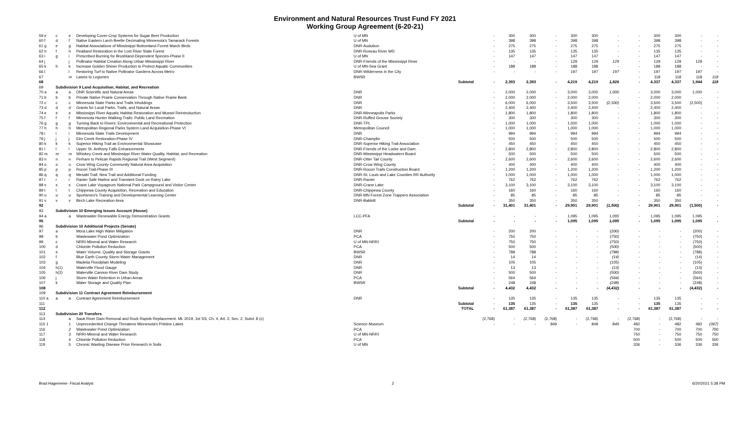Environment and Natural Resources Trust Fund FY 2021
Working Group Agreement (6-20-21)
| 59 e | c | e | Developing Cover-Crop Systems for Sugar Beet Production | U of MN | - | 300 | 300 | - | 300 | 300 | - | - | 300 | 300 | - | - |
| 60 f | d | f | Native Eastern Larch Beetle Decimating Minnesota's Tamarack Forests | U of MN | - | 398 | 398 | - | 398 | 398 | - | - | 398 | 398 | - | - |
| 61 g | e | g | Habitat Associations of Mississippi Bottomland Forest March Birds | DNR-Audubon | - | 275 | 275 | - | 275 | 275 | - | - | 275 | 275 | - | - |
| 62 h | f | h | Peatland Restoration in the Lost River State Forest | DNR-Roseau River WD | - | 135 | 135 | - | 135 | 135 | - | - | 135 | 135 | - | - |
| 63 i | g | i | Prescribed Burning for Brushland-Dependent Species-Phase II | U of MN | - | 147 | 147 | - | 147 | 147 | - | - | 147 | 147 | - | - |
| 64 j | | j | Pollinator Habitat Creation Along Urban Mississippi River | DNR-Friends of the Mississippi River | - | - | - | - | 129 | 129 | 129 | - | 129 | 129 | 129 | - |
| 65 k | h | k | Increase Golden Shiner Production to Protect Aquatic Communities | U of MN-Sea Grant | - | 188 | 188 | - | 188 | 188 | - | - | 188 | 188 | - | - |
| 66 l | | l | Restoring Turf to Native Pollinator Gardens Across Metro | DNR-Wilderness in the City | - | - | - | - | 197 | 197 | 197 | - | 197 | 197 | 197 | - |
| 67 | | m | Lawns to Legumes | BWSR | | | | | | | | - | 118 | 118 | 118 | 118 |
| 68 | | | | Subtotal | - | 2,393 | 2,393 | - | 4,219 | 4,219 | 1,826 | - | 4,337 | 4,337 | 1,944 | 118 |
| 69 | Subdivision 9 Land Acquisition, Habitat, and Recreation | | | | | | | | | | | | | | | |
| 70 a | a | a | DNR Scientific and Natural Areas | DNR | - | 2,000 | 2,000 | - | 3,000 | 3,000 | 1,000 | - | 3,000 | 3,000 | 1,000 | - |
| 71 b | b | b | Private Native Prairie Conservation Through Native Prairie Bank | DNR | - | 2,000 | 2,000 | - | 2,000 | 2,000 | - | - | 2,000 | 2,000 | - | - |
| 72 c | c | c | Minnesota State Parks and Trails Inholdings | DNR | - | 6,000 | 6,000 | - | 3,500 | 3,500 | (2,500) | - | 3,500 | 3,500 | (2,500) | - |
| 73 d | d | d | Grants for Local Parks, Trails, and Natural Areas | DNR | - | 2,400 | 2,400 | - | 2,400 | 2,400 | - | - | 2,400 | 2,400 | - | - |
| 74 e | e | e | Mississippi River Aquatic Habitat Restoration and Mussel Reintroduction | DNR-Minneapolis Parks | - | 1,800 | 1,800 | - | 1,800 | 1,800 | - | - | 1,800 | 1,800 | - | - |
| 75 f | f | f | Minnesota Hunter Walking Trails: Public Land Recreation | DNR-Ruffed Grouse Society | - | 300 | 300 | - | 300 | 300 | - | - | 300 | 300 | - | - |
| 76 g | g | g | Turning Back to Rivers: Environmental and Recreational Protection | DNR-TPL | - | 1,000 | 1,000 | - | 1,000 | 1,000 | - | - | 1,000 | 1,000 | - | - |
| 77 h | h | h | Metropolitan Regional Parks System Land Acquisition-Phase VI | Metropolitan Council | - | 1,000 | 1,000 | - | 1,000 | 1,000 | - | - | 1,000 | 1,000 | - | - |
| 78 i | i | i | Minnesota State Trails Development | DNR | - | 994 | 994 | - | 994 | 994 | - | - | 994 | 994 | - | - |
| 79 j | j | j | Elm Creek Restoration-Phase IV | DNR-Champlin | - | 500 | 500 | - | 500 | 500 | - | - | 500 | 500 | - | - |
| 80 k | k | k | Superior Hiking Trail as Environmental Showcase | DNR-Superior Hiking Trail Association | - | 450 | 450 | - | 450 | 450 | - | - | 450 | 450 | - | - |
| 81 l | l | l | Upper St. Anthony Falls Enhancements | DNR-Friends of the Locke and Dam | - | 2,800 | 2,800 | - | 2,800 | 2,800 | - | - | 2,800 | 2,800 | - | - |
| 82 m | m | m | Whiskey Creek and Mississippi River Water Quality, Habitat, and Recreation | DNR-Mississippi Headwaters Board | - | 500 | 500 | - | 500 | 500 | - | - | 500 | 500 | - | - |
| 83 n | n | n | Perham to Pelican Rapids Regional Trail (West Segment) | DNR-Otter Tail County | - | 2,600 | 2,600 | - | 2,600 | 2,600 | - | - | 2,600 | 2,600 | - | - |
| 84 o | o | o | Crow Wing County Community Natural Area Acquisition | DNR-Crow Wing County | - | 400 | 400 | - | 400 | 400 | - | - | 400 | 400 | - | - |
| 85 p | p | p | Rocori Trail-Phase III | DNR-Rocori Trails Construction Board | - | 1,200 | 1,200 | - | 1,200 | 1,200 | - | - | 1,200 | 1,200 | - | - |
| 86 q | q | q | Mesabi Trail: New Trail and Additional Funding | DNR-St. Louis and Lake Counties RR Authority | - | 1,000 | 1,000 | - | 1,000 | 1,000 | - | - | 1,000 | 1,000 | - | - |
| 87 r | r | r | Ranier Safe Harbor and Transient Dock on Rainy Lake | DNR-Ranier | - | 762 | 762 | - | 762 | 762 | - | - | 762 | 762 | - | - |
| 88 s | s | s | Crane Lake Voyageurs National Park Campground and Visitor Center | DNR-Crane Lake | - | 3,100 | 3,100 | - | 3,100 | 3,100 | - | - | 3,100 | 3,100 | - | - |
| 89 t | t | t | Chippewa County Acquisition, Recreation and Education | DNR-Chippewa County | - | 160 | 160 | - | 160 | 160 | - | - | 160 | 160 | - | - |
| 90 u | u | u | Sportsmen's Training and Developmental Learning Center | DNR-MN Forest Zone Trappers Association | - | 85 | 85 | - | 85 | 85 | - | - | 85 | 85 | - | - |
| 91 v | v | v | Birch Lake Recreation Area | DNR-Babbitt | - | 350 | 350 | - | 350 | 350 | - | - | 350 | 350 | - | - |
| 92 | | | | Subtotal | - | 31,401 | 31,401 | - | 29,901 | 29,901 | (1,500) | - | 29,901 | 29,901 | (1,500) | - |
| 93 | Subdivision 10 Emerging Issues Account (House) | | | | | | | | | | | | | | | |
| 94 a | | a | Wastewater Renewable Energy Demonstration Grants | LCC-PFA | - | - | - | - | 1,095 | 1,095 | 1,095 | - | 1,095 | 1,095 | 1,095 | - |
| 95 | | | | Subtotal | - | - | - | - | 1,095 | 1,095 | 1,095 | - | 1,095 | 1,095 | 1,095 | - |
| 96 | Subdivision 10 Additional Projects (Senate) | | | | | | | | | | | | | | | |
| 97 | a | | Mora Lake High Water Mitigation | DNR | - | 200 | 200 | - | - | - | (200) | - | - | - | (200) | - |
| 98 | b | | Wastewater Pond Optimization | PCA | - | 750 | 750 | - | - | - | (750) | - | - | - | (750) | - |
| 99 | c | | NRRI-Mineral and Water Research | U of MN-NRRI | - | 750 | 750 | - | - | - | (750) | - | - | - | (750) | - |
| 100 | d | | Chloride Pollution Reduction | PCA | - | 500 | 500 | - | - | - | (500) | - | - | - | (500) | - |
| 101 | e | | Water Volume, Quality and Storage Grants | BWSR | - | 788 | 788 | - | - | - | (788) | - | - | - | (788) | - |
| 102 | f | | Blue Earth County Storm Water Management | DNR | - | 14 | 14 | - | - | - | (14) | - | - | - | (14) | - |
| 103 | g | | Madelia Floodplain Modeling | DNR | - | 105 | 105 | - | - | - | (105) | - | - | - | (105) | - |
| 104 | h(1) | | Waterville Flood Gauge | DNR | - | 13 | 13 | - | - | - | (13) | - | - | - | (13) | - |
| 105 | h(2) | | Waterville Cannon River Dam Study | DNR | - | 500 | 500 | - | - | - | (500) | - | - | - | (500) | - |
| 106 | j | | Storm Water Retention in Urban Areas | PCA | - | 564 | 564 | - | - | - | (564) | - | - | - | (564) | - |
| 107 | k | | Water Storage and Quality Plan | BWSR | - | 248 | 248 | - | - | - | (248) | - | - | - | (248) | - |
| 108 | | | | Subtotal | - | 4,432 | 4,432 | - | - | - | (4,432) | - | - | - | (4,432) | - |
| 109 | Subdivision 11 Contract Agreement Reimbursement | | | | | | | | | | | | | | | |
| 110 a | a | a | Contract Agreement Reimbursement | DNR | - | 135 | 135 | - | 135 | 135 | - | - | 135 | 135 | - | - |
| 111 | | | | Subtotal | - | 135 | 135 | - | 135 | 135 | - | - | 135 | 135 | - | - |
| 112 | | | | TOTAL | - | 61,387 | 61,387 | - | 61,387 | 61,387 | - | - | 61,387 | 61,387 | - | - |
| 113 | Subdivision 20 Transfers | | | | | | | | | | | | | | | |
| 114 | | a | Sauk River Dam Removal and Rock Rapids Replacement. ML 2019, 1st SS, Ch. 4, Art. 2, Sec. 2, Subd. 8 (c) | | (2,768) | - | (2,768) | (2,768) | - | (2,768) | - | (2,768) | - | (2,768) | - | - |
| 115 1 | | 1 | Unprecedented Change Threatens Minnesota's Pristine Lakes | Science Museum | - | - | - | 849 | - | 849 | 849 | 482 | - | 482 | 482 | (367) |
| 116 | | 2 | Wastewater Pond Optimization | PCA | | | | | | | | 700 | - | 700 | 700 | 700 |
| 117 | | 3 | NRRI-Mineral and Water Research | U of MN-NRRI | | | | | | | | 750 | - | 750 | 750 | 750 |
| 118 | | 4 | Chloride Pollution Reduction | PCA | | | | | | | | 500 | - | 500 | 500 | 500 |
| 119 | | 5 | Chronic Wasting Disease Prion Research in Soils | U of MN | | | | | | | | 336 | - | 336 | 336 | 336 |
Brad Hagemeier- Fiscal Analyst 2 6/20/2021 5:38 PM